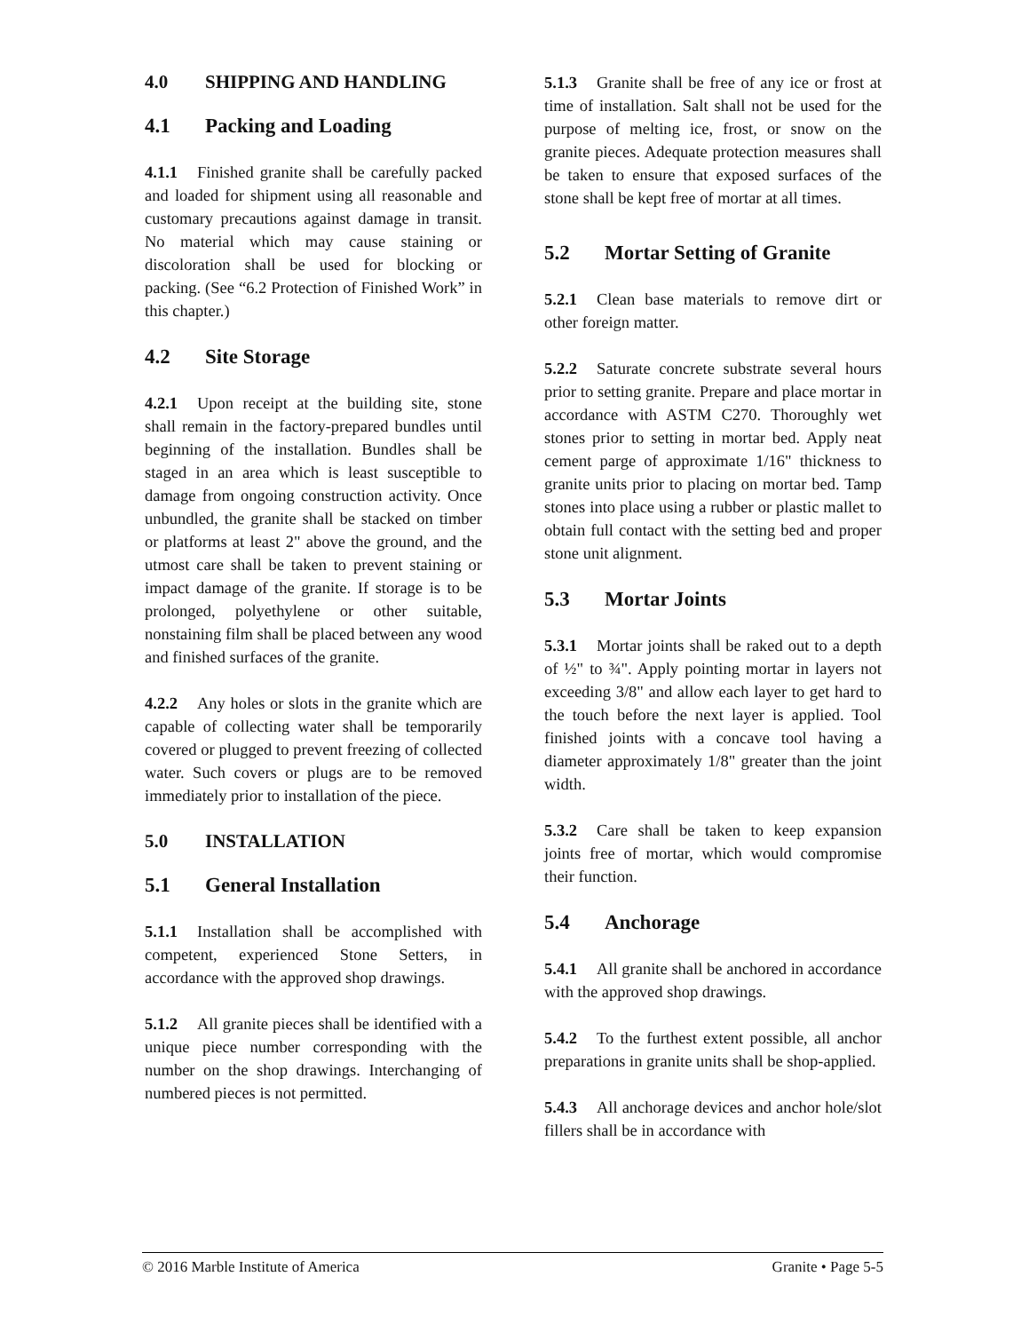4.0 SHIPPING AND HANDLING
4.1 Packing and Loading
4.1.1 Finished granite shall be carefully packed and loaded for shipment using all reasonable and customary precautions against damage in transit. No material which may cause staining or discoloration shall be used for blocking or packing. (See “6.2 Protection of Finished Work” in this chapter.)
4.2 Site Storage
4.2.1 Upon receipt at the building site, stone shall remain in the factory-prepared bundles until beginning of the installation. Bundles shall be staged in an area which is least susceptible to damage from ongoing construction activity. Once unbundled, the granite shall be stacked on timber or platforms at least 2" above the ground, and the utmost care shall be taken to prevent staining or impact damage of the granite. If storage is to be prolonged, polyethylene or other suitable, nonstaining film shall be placed between any wood and finished surfaces of the granite.
4.2.2 Any holes or slots in the granite which are capable of collecting water shall be temporarily covered or plugged to prevent freezing of collected water. Such covers or plugs are to be removed immediately prior to installation of the piece.
5.0 INSTALLATION
5.1 General Installation
5.1.1 Installation shall be accomplished with competent, experienced Stone Setters, in accordance with the approved shop drawings.
5.1.2 All granite pieces shall be identified with a unique piece number corresponding with the number on the shop drawings. Interchanging of numbered pieces is not permitted.
5.1.3 Granite shall be free of any ice or frost at time of installation. Salt shall not be used for the purpose of melting ice, frost, or snow on the granite pieces. Adequate protection measures shall be taken to ensure that exposed surfaces of the stone shall be kept free of mortar at all times.
5.2 Mortar Setting of Granite
5.2.1 Clean base materials to remove dirt or other foreign matter.
5.2.2 Saturate concrete substrate several hours prior to setting granite. Prepare and place mortar in accordance with ASTM C270. Thoroughly wet stones prior to setting in mortar bed. Apply neat cement parge of approximate 1/16" thickness to granite units prior to placing on mortar bed. Tamp stones into place using a rubber or plastic mallet to obtain full contact with the setting bed and proper stone unit alignment.
5.3 Mortar Joints
5.3.1 Mortar joints shall be raked out to a depth of ½" to ¾". Apply pointing mortar in layers not exceeding 3/8" and allow each layer to get hard to the touch before the next layer is applied. Tool finished joints with a concave tool having a diameter approximately 1/8" greater than the joint width.
5.3.2 Care shall be taken to keep expansion joints free of mortar, which would compromise their function.
5.4 Anchorage
5.4.1 All granite shall be anchored in accordance with the approved shop drawings.
5.4.2 To the furthest extent possible, all anchor preparations in granite units shall be shop-applied.
5.4.3 All anchorage devices and anchor hole/slot fillers shall be in accordance with
© 2016 Marble Institute of America Granite • Page 5-5